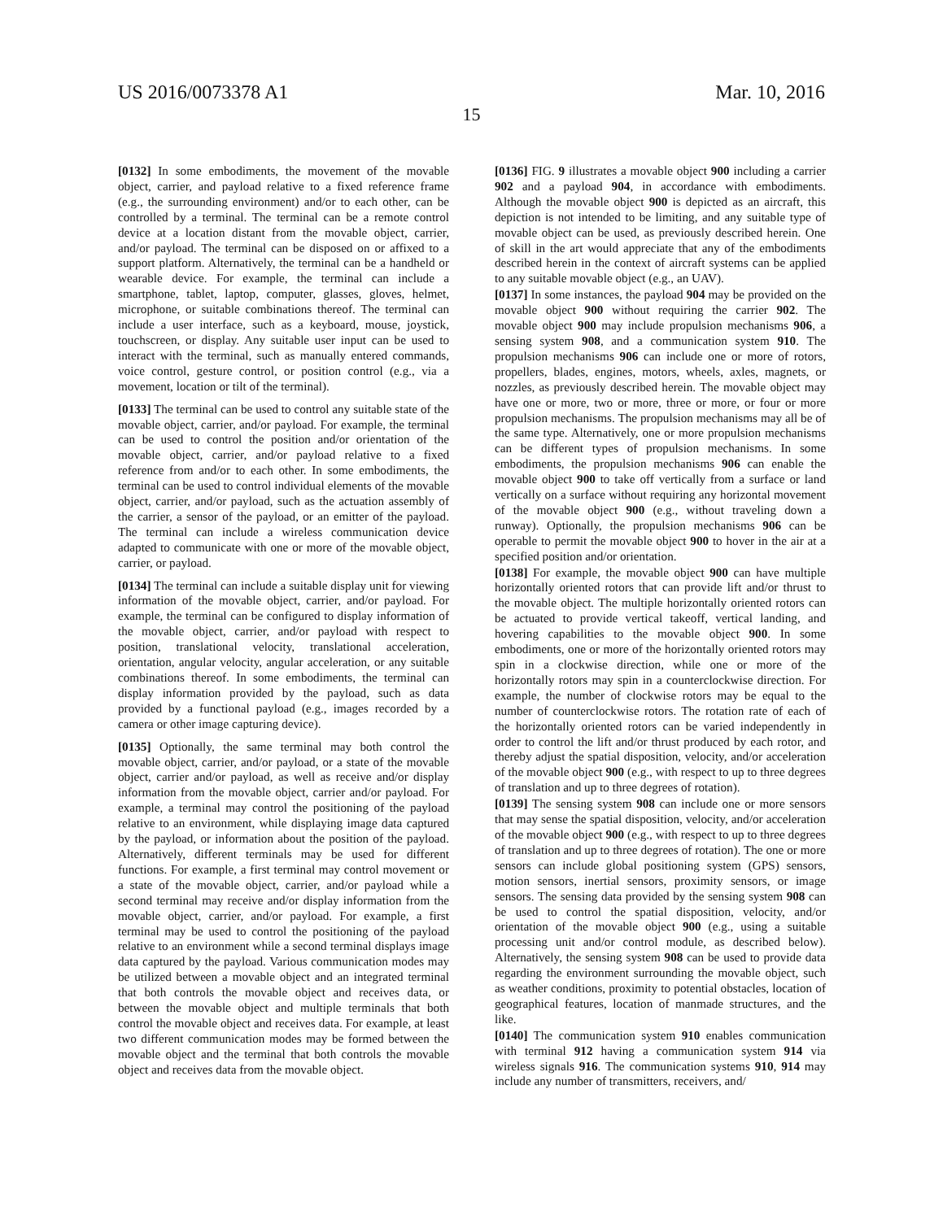US 2016/0073378 A1 Mar. 10, 2016
15
[0132] In some embodiments, the movement of the movable object, carrier, and payload relative to a fixed reference frame (e.g., the surrounding environment) and/or to each other, can be controlled by a terminal. The terminal can be a remote control device at a location distant from the movable object, carrier, and/or payload. The terminal can be disposed on or affixed to a support platform. Alternatively, the terminal can be a handheld or wearable device. For example, the terminal can include a smartphone, tablet, laptop, computer, glasses, gloves, helmet, microphone, or suitable combinations thereof. The terminal can include a user interface, such as a keyboard, mouse, joystick, touchscreen, or display. Any suitable user input can be used to interact with the terminal, such as manually entered commands, voice control, gesture control, or position control (e.g., via a movement, location or tilt of the terminal).
[0133] The terminal can be used to control any suitable state of the movable object, carrier, and/or payload. For example, the terminal can be used to control the position and/or orientation of the movable object, carrier, and/or payload relative to a fixed reference from and/or to each other. In some embodiments, the terminal can be used to control individual elements of the movable object, carrier, and/or payload, such as the actuation assembly of the carrier, a sensor of the payload, or an emitter of the payload. The terminal can include a wireless communication device adapted to communicate with one or more of the movable object, carrier, or payload.
[0134] The terminal can include a suitable display unit for viewing information of the movable object, carrier, and/or payload. For example, the terminal can be configured to display information of the movable object, carrier, and/or payload with respect to position, translational velocity, translational acceleration, orientation, angular velocity, angular acceleration, or any suitable combinations thereof. In some embodiments, the terminal can display information provided by the payload, such as data provided by a functional payload (e.g., images recorded by a camera or other image capturing device).
[0135] Optionally, the same terminal may both control the movable object, carrier, and/or payload, or a state of the movable object, carrier and/or payload, as well as receive and/or display information from the movable object, carrier and/or payload. For example, a terminal may control the positioning of the payload relative to an environment, while displaying image data captured by the payload, or information about the position of the payload. Alternatively, different terminals may be used for different functions. For example, a first terminal may control movement or a state of the movable object, carrier, and/or payload while a second terminal may receive and/or display information from the movable object, carrier, and/or payload. For example, a first terminal may be used to control the positioning of the payload relative to an environment while a second terminal displays image data captured by the payload. Various communication modes may be utilized between a movable object and an integrated terminal that both controls the movable object and receives data, or between the movable object and multiple terminals that both control the movable object and receives data. For example, at least two different communication modes may be formed between the movable object and the terminal that both controls the movable object and receives data from the movable object.
[0136] FIG. 9 illustrates a movable object 900 including a carrier 902 and a payload 904, in accordance with embodiments. Although the movable object 900 is depicted as an aircraft, this depiction is not intended to be limiting, and any suitable type of movable object can be used, as previously described herein. One of skill in the art would appreciate that any of the embodiments described herein in the context of aircraft systems can be applied to any suitable movable object (e.g., an UAV).
[0137] In some instances, the payload 904 may be provided on the movable object 900 without requiring the carrier 902. The movable object 900 may include propulsion mechanisms 906, a sensing system 908, and a communication system 910. The propulsion mechanisms 906 can include one or more of rotors, propellers, blades, engines, motors, wheels, axles, magnets, or nozzles, as previously described herein. The movable object may have one or more, two or more, three or more, or four or more propulsion mechanisms. The propulsion mechanisms may all be of the same type. Alternatively, one or more propulsion mechanisms can be different types of propulsion mechanisms. In some embodiments, the propulsion mechanisms 906 can enable the movable object 900 to take off vertically from a surface or land vertically on a surface without requiring any horizontal movement of the movable object 900 (e.g., without traveling down a runway). Optionally, the propulsion mechanisms 906 can be operable to permit the movable object 900 to hover in the air at a specified position and/or orientation.
[0138] For example, the movable object 900 can have multiple horizontally oriented rotors that can provide lift and/or thrust to the movable object. The multiple horizontally oriented rotors can be actuated to provide vertical takeoff, vertical landing, and hovering capabilities to the movable object 900. In some embodiments, one or more of the horizontally oriented rotors may spin in a clockwise direction, while one or more of the horizontally rotors may spin in a counterclockwise direction. For example, the number of clockwise rotors may be equal to the number of counterclockwise rotors. The rotation rate of each of the horizontally oriented rotors can be varied independently in order to control the lift and/or thrust produced by each rotor, and thereby adjust the spatial disposition, velocity, and/or acceleration of the movable object 900 (e.g., with respect to up to three degrees of translation and up to three degrees of rotation).
[0139] The sensing system 908 can include one or more sensors that may sense the spatial disposition, velocity, and/or acceleration of the movable object 900 (e.g., with respect to up to three degrees of translation and up to three degrees of rotation). The one or more sensors can include global positioning system (GPS) sensors, motion sensors, inertial sensors, proximity sensors, or image sensors. The sensing data provided by the sensing system 908 can be used to control the spatial disposition, velocity, and/or orientation of the movable object 900 (e.g., using a suitable processing unit and/or control module, as described below). Alternatively, the sensing system 908 can be used to provide data regarding the environment surrounding the movable object, such as weather conditions, proximity to potential obstacles, location of geographical features, location of manmade structures, and the like.
[0140] The communication system 910 enables communication with terminal 912 having a communication system 914 via wireless signals 916. The communication systems 910, 914 may include any number of transmitters, receivers, and/